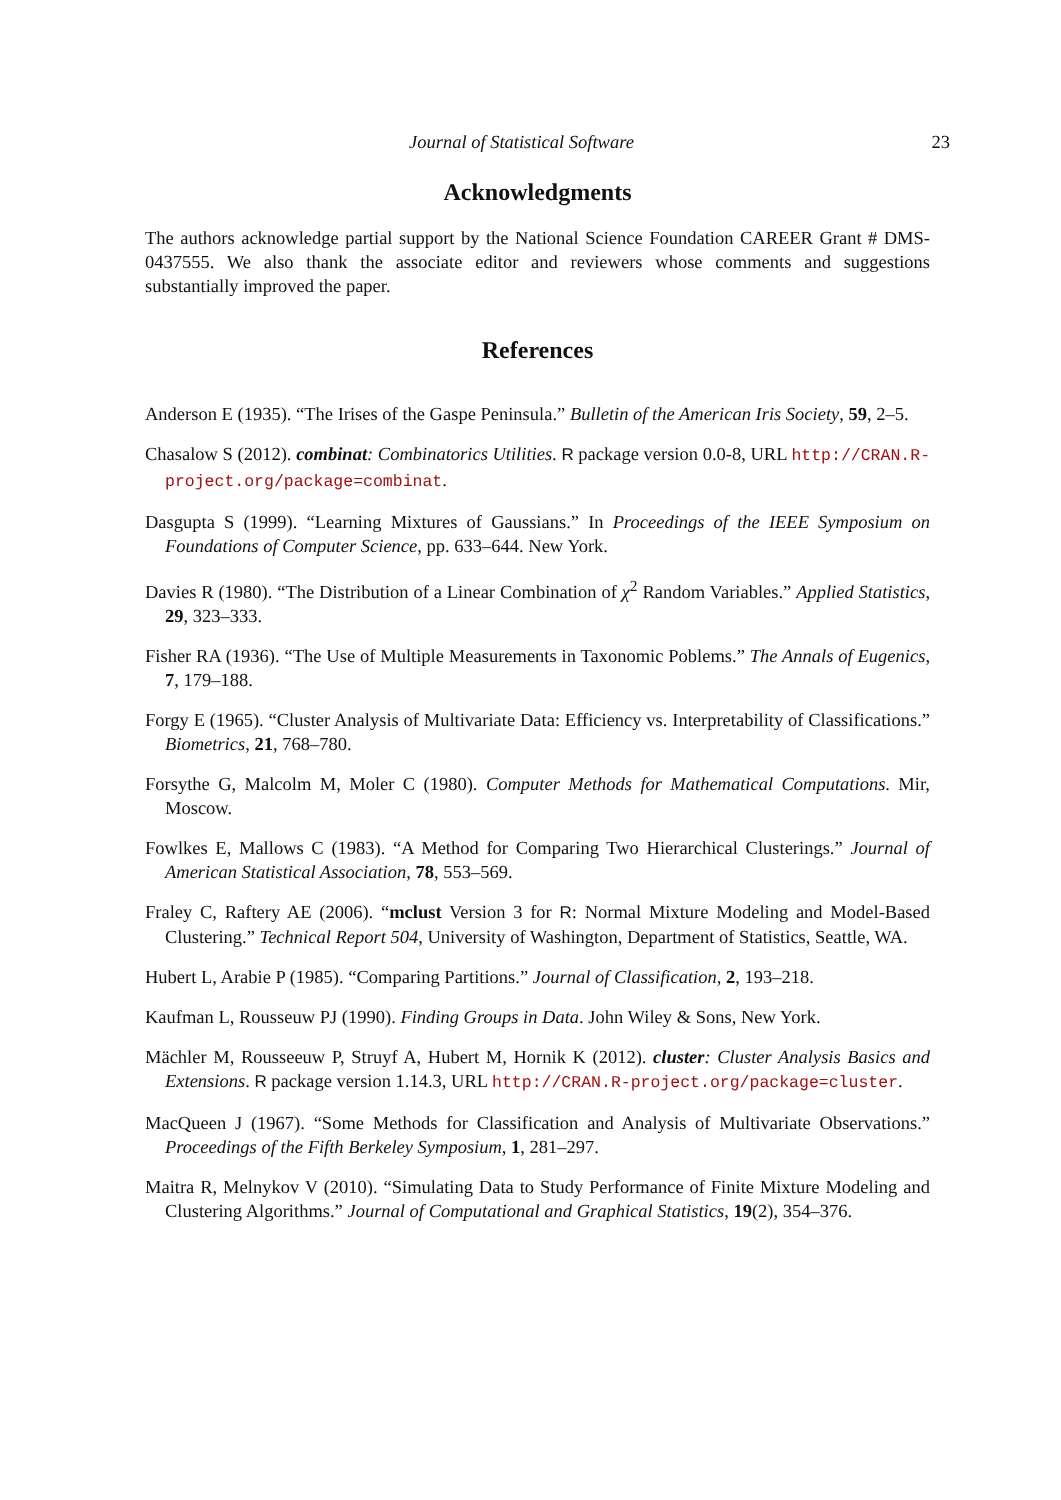Journal of Statistical Software 23
Acknowledgments
The authors acknowledge partial support by the National Science Foundation CAREER Grant # DMS-0437555. We also thank the associate editor and reviewers whose comments and suggestions substantially improved the paper.
References
Anderson E (1935). “The Irises of the Gaspe Peninsula.” Bulletin of the American Iris Society, 59, 2–5.
Chasalow S (2012). combinat: Combinatorics Utilities. R package version 0.0-8, URL http://CRAN.R-project.org/package=combinat.
Dasgupta S (1999). “Learning Mixtures of Gaussians.” In Proceedings of the IEEE Symposium on Foundations of Computer Science, pp. 633–644. New York.
Davies R (1980). “The Distribution of a Linear Combination of χ<sup>2</sup> Random Variables.” Applied Statistics, 29, 323–333.
Fisher RA (1936). “The Use of Multiple Measurements in Taxonomic Poblems.” The Annals of Eugenics, 7, 179–188.
Forgy E (1965). “Cluster Analysis of Multivariate Data: Efficiency vs. Interpretability of Classifications.” Biometrics, 21, 768–780.
Forsythe G, Malcolm M, Moler C (1980). Computer Methods for Mathematical Computations. Mir, Moscow.
Fowlkes E, Mallows C (1983). “A Method for Comparing Two Hierarchical Clusterings.” Journal of American Statistical Association, 78, 553–569.
Fraley C, Raftery AE (2006). “mclust Version 3 for R: Normal Mixture Modeling and Model-Based Clustering.” Technical Report 504, University of Washington, Department of Statistics, Seattle, WA.
Hubert L, Arabie P (1985). “Comparing Partitions.” Journal of Classification, 2, 193–218.
Kaufman L, Rousseuw PJ (1990). Finding Groups in Data. John Wiley & Sons, New York.
Mächler M, Rousseeuw P, Struyf A, Hubert M, Hornik K (2012). cluster: Cluster Analysis Basics and Extensions. R package version 1.14.3, URL http://CRAN.R-project.org/package=cluster.
MacQueen J (1967). “Some Methods for Classification and Analysis of Multivariate Observations.” Proceedings of the Fifth Berkeley Symposium, 1, 281–297.
Maitra R, Melnykov V (2010). “Simulating Data to Study Performance of Finite Mixture Modeling and Clustering Algorithms.” Journal of Computational and Graphical Statistics, 19(2), 354–376.